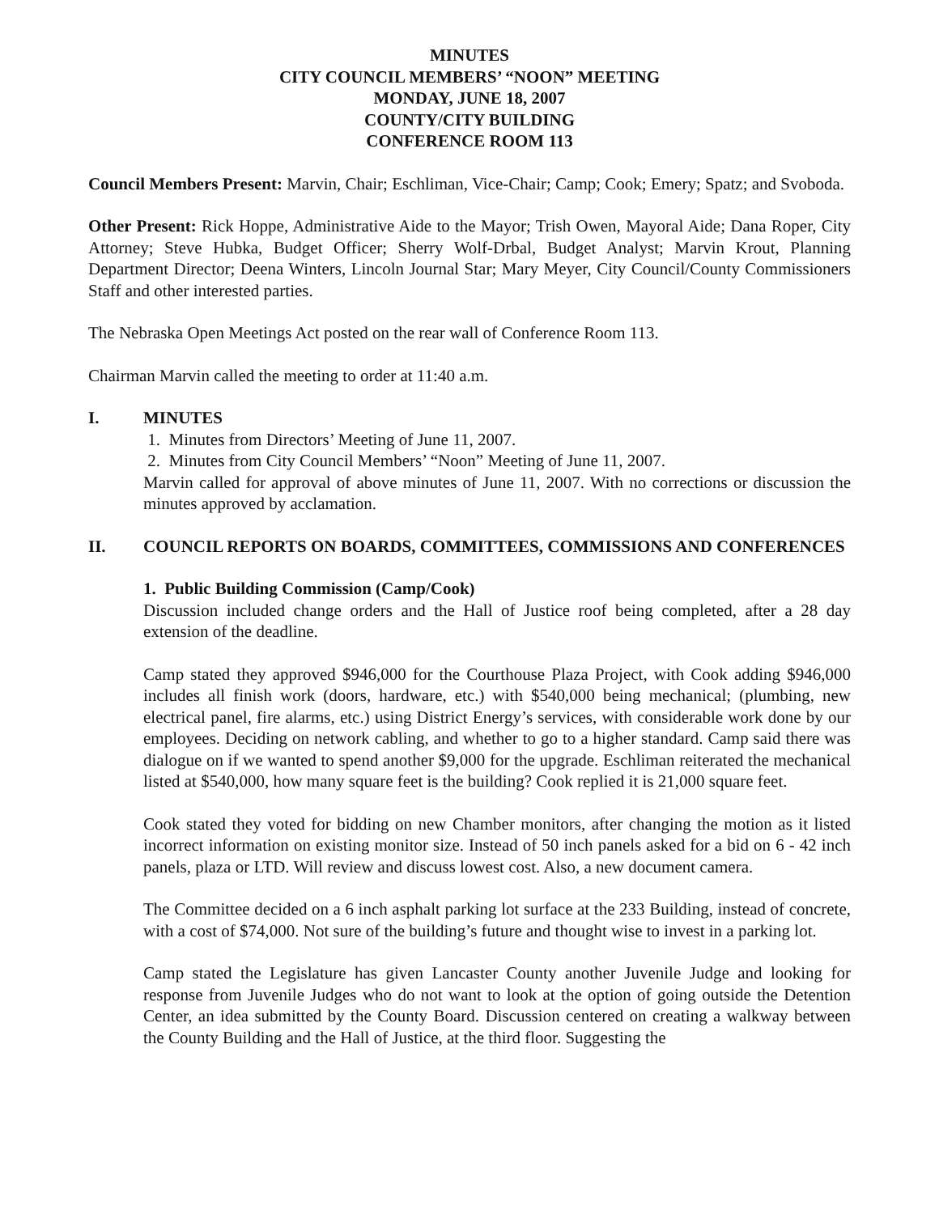MINUTES
CITY COUNCIL MEMBERS’ “NOON” MEETING
MONDAY, JUNE 18, 2007
COUNTY/CITY BUILDING
CONFERENCE ROOM 113
Council Members Present: Marvin, Chair; Eschliman, Vice-Chair; Camp; Cook; Emery; Spatz; and Svoboda.
Other Present: Rick Hoppe, Administrative Aide to the Mayor; Trish Owen, Mayoral Aide; Dana Roper, City Attorney; Steve Hubka, Budget Officer; Sherry Wolf-Drbal, Budget Analyst; Marvin Krout, Planning Department Director; Deena Winters, Lincoln Journal Star; Mary Meyer, City Council/County Commissioners Staff and other interested parties.
The Nebraska Open Meetings Act posted on the rear wall of Conference Room 113.
Chairman Marvin called the meeting to order at 11:40 a.m.
I. MINUTES
1. Minutes from Directors’ Meeting of June 11, 2007.
2. Minutes from City Council Members’ “Noon” Meeting of June 11, 2007.
Marvin called for approval of above minutes of June 11, 2007. With no corrections or discussion the minutes approved by acclamation.
II. COUNCIL REPORTS ON BOARDS, COMMITTEES, COMMISSIONS AND CONFERENCES
1. Public Building Commission (Camp/Cook)
Discussion included change orders and the Hall of Justice roof being completed, after a 28 day extension of the deadline.
Camp stated they approved $946,000 for the Courthouse Plaza Project, with Cook adding $946,000 includes all finish work (doors, hardware, etc.) with $540,000 being mechanical; (plumbing, new electrical panel, fire alarms, etc.) using District Energy’s services, with considerable work done by our employees. Deciding on network cabling, and whether to go to a higher standard. Camp said there was dialogue on if we wanted to spend another $9,000 for the upgrade. Eschliman reiterated the mechanical listed at $540,000, how many square feet is the building? Cook replied it is 21,000 square feet.
Cook stated they voted for bidding on new Chamber monitors, after changing the motion as it listed incorrect information on existing monitor size. Instead of 50 inch panels asked for a bid on 6 - 42 inch panels, plaza or LTD. Will review and discuss lowest cost. Also, a new document camera.
The Committee decided on a 6 inch asphalt parking lot surface at the 233 Building, instead of concrete, with a cost of $74,000. Not sure of the building’s future and thought wise to invest in a parking lot.
Camp stated the Legislature has given Lancaster County another Juvenile Judge and looking for response from Juvenile Judges who do not want to look at the option of going outside the Detention Center, an idea submitted by the County Board. Discussion centered on creating a walkway between the County Building and the Hall of Justice, at the third floor. Suggesting the